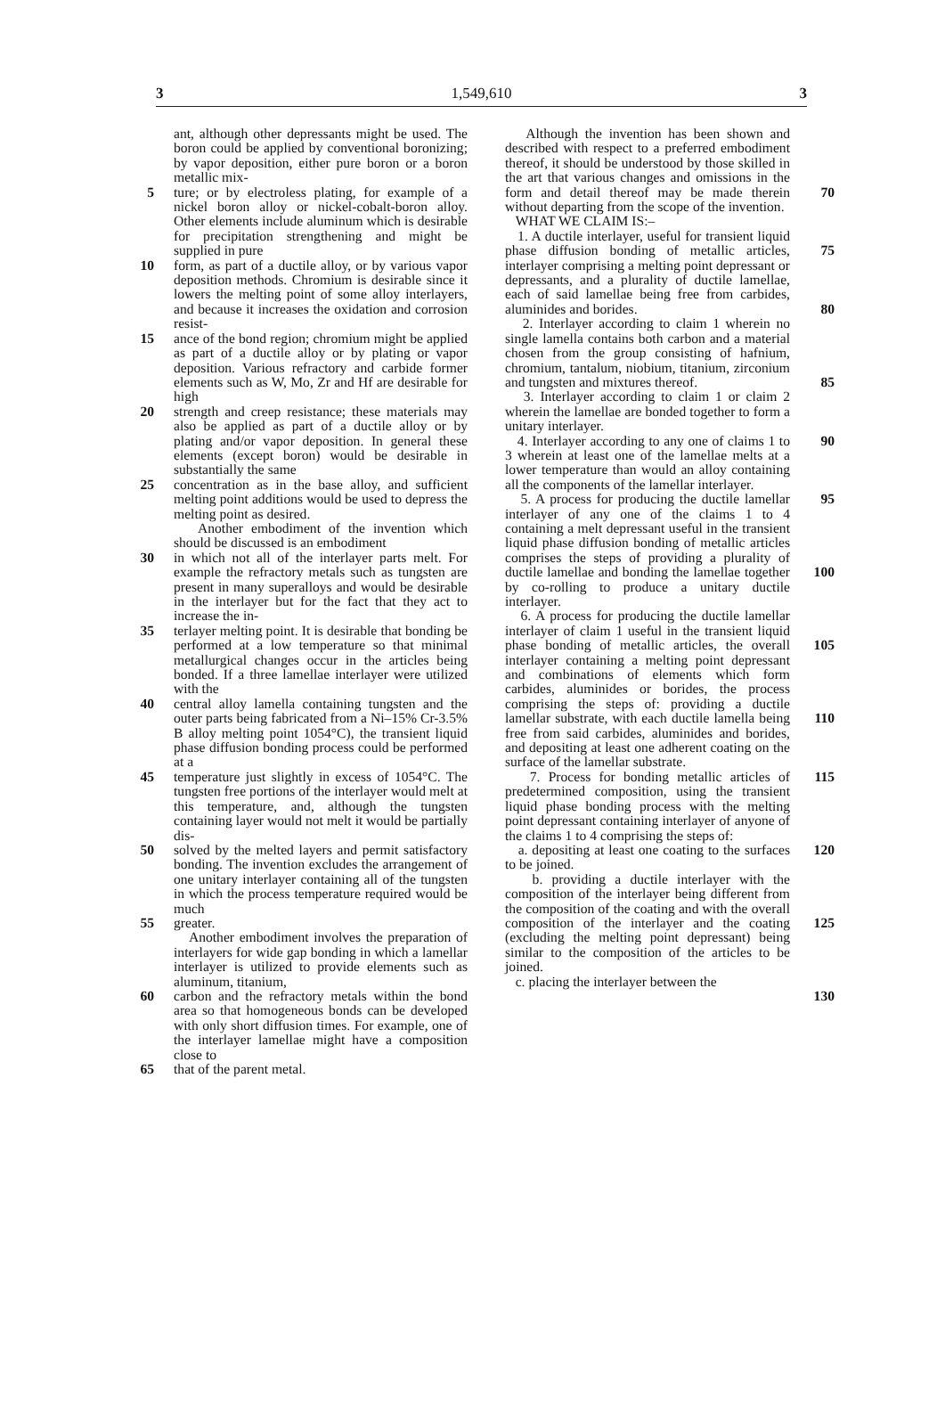3 1,549,610 3
ant, although other depressants might be used. The boron could be applied by conventional boronizing; by vapor deposition, either pure boron or a boron metallic mix-
5 ture; or by electroless plating, for example of a nickel boron alloy or nickel-cobalt-boron alloy. Other elements include aluminum which is desirable for precipitation strengthening and might be supplied in pure
10 form, as part of a ductile alloy, or by various vapor deposition methods. Chromium is desirable since it lowers the melting point of some alloy interlayers, and because it increases the oxidation and corrosion resist-
15 ance of the bond region; chromium might be applied as part of a ductile alloy or by plating or vapor deposition. Various refractory and carbide former elements such as W, Mo, Zr and Hf are desirable for high
20 strength and creep resistance; these materials may also be applied as part of a ductile alloy or by plating and/or vapor deposition. In general these elements (except boron) would be desirable in substantially the same
25 concentration as in the base alloy, and sufficient melting point additions would be used to depress the melting point as desired.
Another embodiment of the invention which should be discussed is an embodiment
30 in which not all of the interlayer parts melt. For example the refractory metals such as tungsten are present in many superalloys and would be desirable in the interlayer but for the fact that they act to increase the in-
35 terlayer melting point. It is desirable that bonding be performed at a low temperature so that minimal metallurgical changes occur in the articles being bonded. If a three lamellae interlayer were utilized with the
40 central alloy lamella containing tungsten and the outer parts being fabricated from a Ni–15% Cr-3.5% B alloy melting point 1054°C), the transient liquid phase diffusion bonding process could be performed at a
45 temperature just slightly in excess of 1054°C. The tungsten free portions of the interlayer would melt at this temperature, and, although the tungsten containing layer would not melt it would be partially dis-
50 solved by the melted layers and permit satisfactory bonding. The invention excludes the arrangement of one unitary interlayer containing all of the tungsten in which the process temperature required would be much
55 greater.
Another embodiment involves the preparation of interlayers for wide gap bonding in which a lamellar interlayer is utilized to provide elements such as aluminum, titanium,
60 carbon and the refractory metals within the bond area so that homogeneous bonds can be developed with only short diffusion times. For example, one of the interlayer lamellae might have a composition close to
65 that of the parent metal.
Although the invention has been shown and described with respect to a preferred embodiment thereof, it should be understood by those skilled in the art that various changes and omissions in the form and detail thereof may be made therein without departing from the scope of the invention.
WHAT WE CLAIM IS:–
70
1. A ductile interlayer, useful for transient liquid phase diffusion bonding of metallic articles, interlayer comprising a melting point depressant or depressants, and a plurality of ductile lamellae, each of said lamellae being free from carbides, aluminides and borides.
75
80
2. Interlayer according to claim 1 wherein no single lamella contains both carbon and a material chosen from the group consisting of hafnium, chromium, tantalum, niobium, titanium, zirconium and tungsten and mixtures thereof.
85
3. Interlayer according to claim 1 or claim 2 wherein the lamellae are bonded together to form a unitary interlayer.
4. Interlayer according to any one of claims 1 to 3 wherein at least one of the lamellae melts at a lower temperature than would an alloy containing all the components of the lamellar interlayer.
90
5. A process for producing the ductile lamellar interlayer of any one of the claims 1 to 4 containing a melt depressant useful in the transient liquid phase diffusion bonding of metallic articles comprises the steps of providing a plurality of ductile lamellae and bonding the lamellae together by co-rolling to produce a unitary ductile interlayer.
95
100
6. A process for producing the ductile lamellar interlayer of claim 1 useful in the transient liquid phase bonding of metallic articles, the overall interlayer containing a melting point depressant and combinations of elements which form carbides, aluminides or borides, the process comprising the steps of: providing a ductile lamellar substrate, with each ductile lamella being free from said carbides, aluminides and borides, and depositing at least one adherent coating on the surface of the lamellar substrate.
105
110
7. Process for bonding metallic articles of predetermined composition, using the transient liquid phase bonding process with the melting point depressant containing interlayer of anyone of the claims 1 to 4 comprising the steps of:
a. depositing at least one coating to the surfaces to be joined.
b. providing a ductile interlayer with the composition of the interlayer being different from the composition of the coating and with the overall composition of the interlayer and the coating (excluding the melting point depressant) being similar to the composition of the articles to be joined.
c. placing the interlayer between the
115
120
125
130